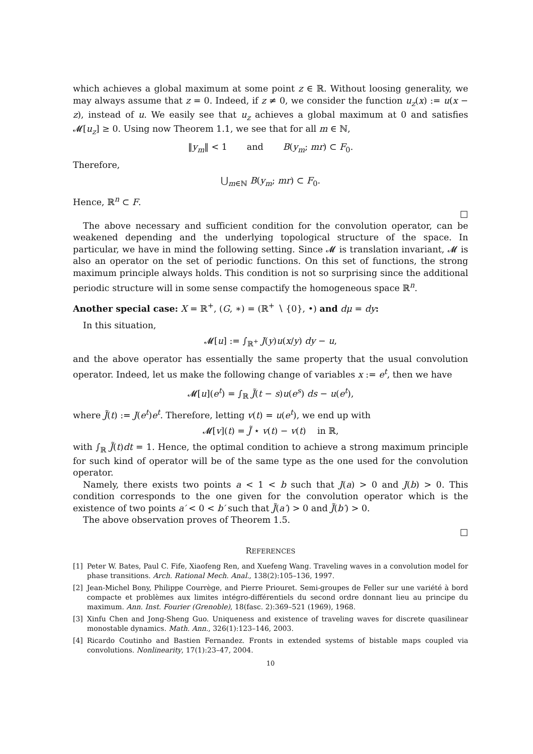which achieves a global maximum at some point z ∈ ℝ. Without loosing generality, we may always assume that z = 0. Indeed, if z ≠ 0, we consider the function u<sub>z</sub>(x) := u(x − z), instead of u. We easily see that u<sub>z</sub> achieves a global maximum at 0 and satisfies 𝓜[u<sub>z</sub>] ≥ 0. Using now Theorem 1.1, we see that for all m ∈ ℕ,
‖y<sub>m</sub>‖ < 1 and B(y<sub>m</sub>; mr) ⊂ F<sub>0</sub>.
Therefore,
⋃<sub>m∈ℕ</sub> B(y<sub>m</sub>; mr) ⊂ F<sub>0</sub>.
Hence, ℝ<sup>n</sup> ⊂ F.
□
The above necessary and sufficient condition for the convolution operator, can be weakened depending and the underlying topological structure of the space. In particular, we have in mind the following setting. Since 𝓜 is translation invariant, 𝓜 is also an operator on the set of periodic functions. On this set of functions, the strong maximum principle always holds. This condition is not so surprising since the additional periodic structure will in some sense compactify the homogeneous space ℝ<sup>n</sup>.
Another special case: X = ℝ<sup>+</sup>, (G, ∗) = (ℝ<sup>+</sup> ∖ {0}, •) and dμ = dy:
In this situation,
𝓜[u] := ∫<sub>ℝ<sup>+</sup></sub> J(y)u(x/y) dy − u,
and the above operator has essentially the same property that the usual convolution operator. Indeed, let us make the following change of variables x := e<sup>t</sup>, then we have
𝓜[u](e<sup>t</sup>) = ∫<sub>ℝ</sub> J̃(t − s)u(e<sup>s</sup>) ds − u(e<sup>t</sup>),
where J̃(t) := J(e<sup>t</sup>)e<sup>t</sup>. Therefore, letting v(t) = u(e<sup>t</sup>), we end up with
𝓜[v](t) = J̃ ⋆ v(t) − v(t) in ℝ,
with ∫<sub>ℝ</sub> J̃(t)dt = 1. Hence, the optimal condition to achieve a strong maximum principle for such kind of operator will be of the same type as the one used for the convolution operator.
Namely, there exists two points a < 1 < b such that J(a) > 0 and J(b) > 0. This condition corresponds to the one given for the convolution operator which is the existence of two points a′ < 0 < b′ such that J̃(a′) > 0 and J̃(b′) > 0.
The above observation proves of Theorem 1.5.
□
REFERENCES
[1] Peter W. Bates, Paul C. Fife, Xiaofeng Ren, and Xuefeng Wang. Traveling waves in a convolution model for phase transitions. Arch. Rational Mech. Anal., 138(2):105–136, 1997.
[2] Jean-Michel Bony, Philippe Courrège, and Pierre Priouret. Semi-groupes de Feller sur une variété à bord compacte et problèmes aux limites intégro-différentiels du second ordre donnant lieu au principe du maximum. Ann. Inst. Fourier (Grenoble), 18(fasc. 2):369–521 (1969), 1968.
[3] Xinfu Chen and Jong-Sheng Guo. Uniqueness and existence of traveling waves for discrete quasilinear monostable dynamics. Math. Ann., 326(1):123–146, 2003.
[4] Ricardo Coutinho and Bastien Fernandez. Fronts in extended systems of bistable maps coupled via convolutions. Nonlinearity, 17(1):23–47, 2004.
10